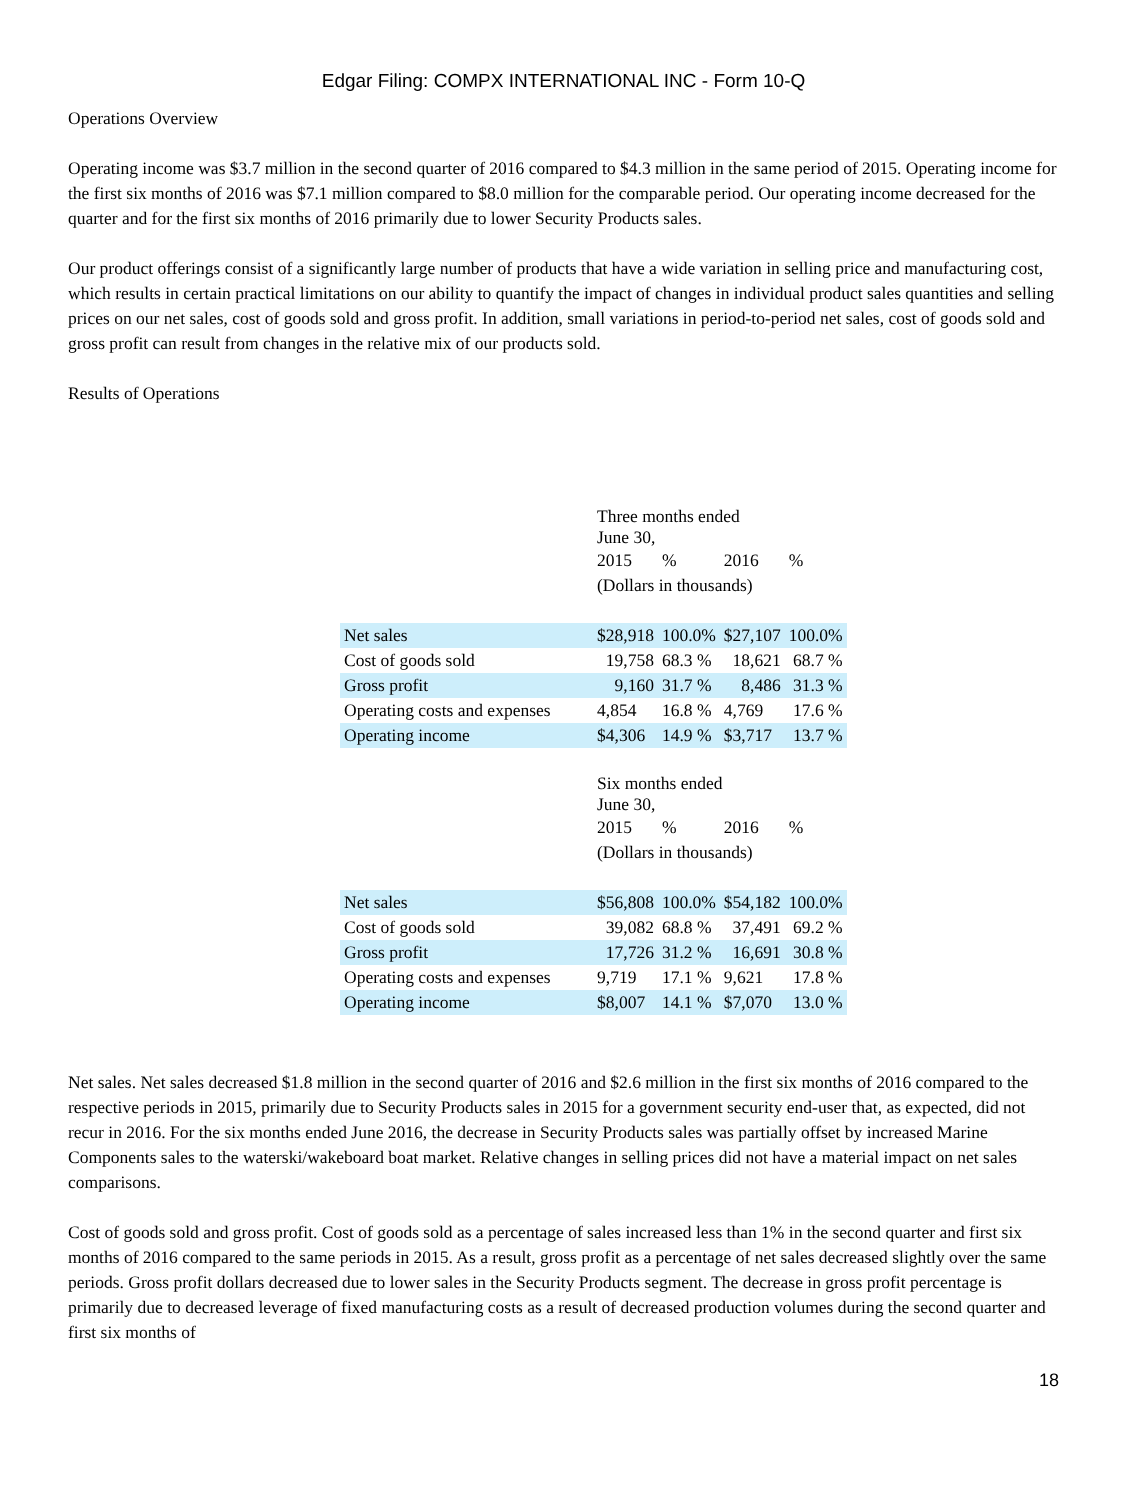Edgar Filing: COMPX INTERNATIONAL INC - Form 10-Q
Operations Overview
Operating income was $3.7 million in the second quarter of 2016 compared to $4.3 million in the same period of 2015. Operating income for the first six months of 2016 was $7.1 million compared to $8.0 million for the comparable period. Our operating income decreased for the quarter and for the first six months of 2016 primarily due to lower Security Products sales.
Our product offerings consist of a significantly large number of products that have a wide variation in selling price and manufacturing cost, which results in certain practical limitations on our ability to quantify the impact of changes in individual product sales quantities and selling prices on our net sales, cost of goods sold and gross profit. In addition, small variations in period-to-period net sales, cost of goods sold and gross profit can result from changes in the relative mix of our products sold.
Results of Operations
| | Three months ended June 30, | | | |
| | 2015 | % | 2016 | % |
| | (Dollars in thousands) | | | |
| Net sales | $28,918 | 100.0% | $27,107 | 100.0% |
| Cost of goods sold | 19,758 | 68.3 % | 18,621 | 68.7 % |
| Gross profit | 9,160 | 31.7 % | 8,486 | 31.3 % |
| Operating costs and expenses | 4,854 | 16.8 % | 4,769 | 17.6 % |
| Operating income | $4,306 | 14.9 % | $3,717 | 13.7 % |
| | Six months ended June 30, | | | |
| | 2015 | % | 2016 | % |
| | (Dollars in thousands) | | | |
| Net sales | $56,808 | 100.0% | $54,182 | 100.0% |
| Cost of goods sold | 39,082 | 68.8 % | 37,491 | 69.2 % |
| Gross profit | 17,726 | 31.2 % | 16,691 | 30.8 % |
| Operating costs and expenses | 9,719 | 17.1 % | 9,621 | 17.8 % |
| Operating income | $8,007 | 14.1 % | $7,070 | 13.0 % |
Net sales. Net sales decreased $1.8 million in the second quarter of 2016 and $2.6 million in the first six months of 2016 compared to the respective periods in 2015, primarily due to Security Products sales in 2015 for a government security end-user that, as expected, did not recur in 2016. For the six months ended June 2016, the decrease in Security Products sales was partially offset by increased Marine Components sales to the waterski/wakeboard boat market. Relative changes in selling prices did not have a material impact on net sales comparisons.
Cost of goods sold and gross profit. Cost of goods sold as a percentage of sales increased less than 1% in the second quarter and first six months of 2016 compared to the same periods in 2015. As a result, gross profit as a percentage of net sales decreased slightly over the same periods. Gross profit dollars decreased due to lower sales in the Security Products segment. The decrease in gross profit percentage is primarily due to decreased leverage of fixed manufacturing costs as a result of decreased production volumes during the second quarter and first six months of
18